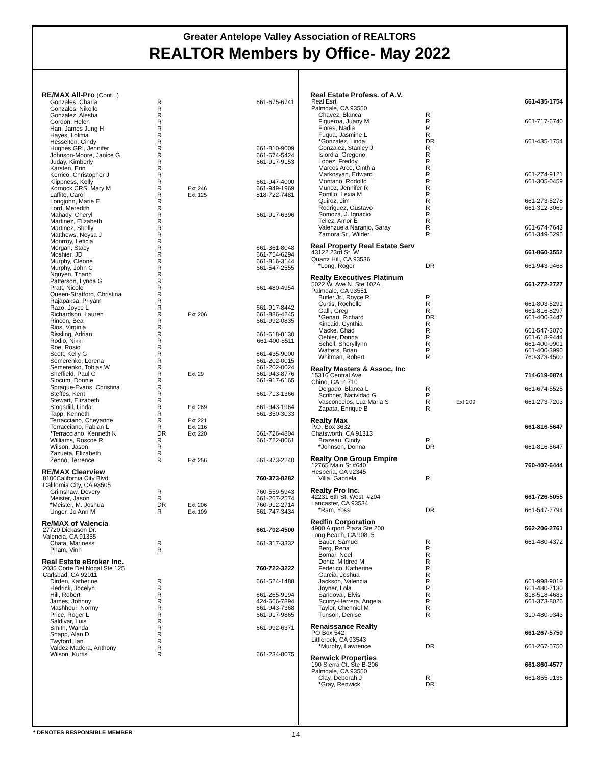Greater Antelope Valley Association of REALTORS
REALTOR Members by Office- May 2022
| RE/MAX All-Pro (Cont...) | | | |
| Gonzales, Charla | R | | 661-675-6741 |
| Gonzales, Nikolle | R | | |
| Gonzalez, Alesha | R | | |
| Gordon, Helen | R | | |
| Han, James Jung H | R | | |
| Hayes, Lolittia | R | | |
| Hesselton, Cindy | R | | |
| Hughes GRI, Jennifer | R | | 661-810-9009 |
| Johnson-Moore, Janice G | R | | 661-674-5424 |
| Juday, Kimberly | R | | 661-917-9153 |
| Karsten, Erin | R | | |
| Kerrico, Christopher J | R | | |
| Klippness, Kelly | R | | 661-947-4000 |
| Kornock CRS, Mary M | R | Ext 246 | 661-949-1969 |
| Laffite, Carol | R | Ext 125 | 818-722-7481 |
| Longjohn, Marie E | R | | |
| Lord, Meredith | R | | |
| Mahady, Cheryl | R | | 661-917-6396 |
| Martinez, Elizabeth | R | | |
| Martinez, Shelly | R | | |
| Matthews, Neysa J | R | | |
| Monrroy, Leticia | R | | |
| Morgan, Stacy | R | | 661-361-8048 |
| Moshier, JD | R | | 661-754-6294 |
| Murphy, Cleone | R | | 661-816-3144 |
| Murphy, John C | R | | 661-547-2555 |
| Nguyen, Thanh | R | | |
| Patterson, Lynda G | R | | |
| Pratt, Nicole | R | | 661-480-4954 |
| Queen-Stratford, Christina | R | | |
| Rajapaksa, Priyam | R | | |
| Razo, Joyce L | R | | 661-917-8442 |
| Richardson, Lauren | R | Ext 206 | 661-886-4245 |
| Rincon, Bea | R | | 661-992-0835 |
| Rios, Virginia | R | | |
| Rissling, Adrian | R | | 661-618-8130 |
| Rodio, Nikki | R | | 661-400-8511 |
| Roe, Rosio | R | | |
| Scott, Kelly G | R | | 661-435-9000 |
| Semerenko, Lorena | R | | 661-202-0015 |
| Semerenko, Tobias W | R | | 661-202-0024 |
| Sheffield, Paul G | R | Ext 29 | 661-943-8776 |
| Slocum, Donnie | R | | 661-917-6165 |
| Sprague-Evans, Christina | R | | |
| Steffes, Kent | R | | 661-713-1366 |
| Stewart, Elizabeth | R | | |
| Stogsdill, Linda | R | Ext 269 | 661-943-1964 |
| Tapp, Kenneth | R | | 661-350-3033 |
| Terracciano, Cheyanne | R | Ext 221 | |
| Terracciano, Fabian L | R | Ext 216 | |
| * Terracciano, Kenneth K | DR | Ext 220 | 661-726-4804 |
| Williams, Roscoe R | R | | 661-722-8061 |
| Wilson, Jason | R | | |
| Zazueta, Elizabeth | R | | |
| Zenno, Terrence | R | Ext 256 | 661-373-2240 |
| RE/MAX Clearview | | | |
| 8100California City Blvd. | | | 760-373-8282 |
| California City, CA 93505 | | | |
| Grimshaw, Devery | R | | 760-559-5943 |
| Meister, Jason | R | | 661-267-2574 |
| * Meister, M. Joshua | DR | Ext 206 | 760-912-2714 |
| Unger, Jo Ann M | R | Ext 109 | 661-747-3434 |
| Re/MAX of Valencia | | | |
| 27720 Dickason Dr. | | | 661-702-4500 |
| Valencia, CA 91355 | | | |
| Chata, Mariness | R | | 661-317-3332 |
| Pham, Vinh | R | | |
| Real Estate eBroker Inc. | | | |
| 2035 Corte Del Nogal Ste 125 | | | 760-722-3222 |
| Carlsbad, CA 92011 | | | |
| Dirden, Katherine | R | | 661-524-1488 |
| Hedrick, Jocelyn | R | | |
| Hill, Robert | R | | 661-265-9194 |
| James, Johnny | R | | 424-666-7894 |
| Mashhour, Normy | R | | 661-943-7368 |
| Price, Roger L | R | | 661-917-9865 |
| Saldivar, Luis | R | | |
| Smith, Wanda | R | | 661-992-6371 |
| Snapp, Alan D | R | | |
| Twyford, Ian | R | | |
| Valdez Madera, Anthony | R | | |
| Wilson, Kurtis | R | | 661-234-8075 |
| Real Estate Profess. of A.V. | | | |
| Real Esrt | | | 661-435-1754 |
| Palmdale, CA 93550 | | | |
| Chavez, Blanca | R | | |
| Figueroa, Juany M | R | | 661-717-6740 |
| Flores, Nadia | R | | |
| Fuqua, Jasmine L | R | | |
| * Gonzalez, Linda | DR | | 661-435-1754 |
| Gonzalez, Stanley J | R | | |
| Isiordia, Gregorio | R | | |
| Lopez, Freddy | R | | |
| Marcos Arce, Cinthia | R | | |
| Markosyan, Edward | R | | 661-274-9121 |
| Montano, Rodolfo | R | | 661-305-0459 |
| Munoz, Jennifer R | R | | |
| Portillo, Lexia M | R | | |
| Quiroz, Jim | R | | 661-273-5278 |
| Rodriguez, Gustavo | R | | 661-312-3069 |
| Somoza, J. Ignacio | R | | |
| Tellez, Amor E | R | | |
| Valenzuela Naranjo, Saray | R | | 661-674-7643 |
| Zamora Sr., Wilder | R | | 661-349-5295 |
| Real Property Real Estate Serv | | | |
| 43122 23rd St. W | | | 661-860-3552 |
| Quartz Hill, CA 93536 | | | |
| * Long, Roger | DR | | 661-943-9468 |
| Realty Executives Platinum | | | |
| 5022 W. Ave N. Ste 102A | | | 661-272-2727 |
| Palmdale, CA 93551 | | | |
| Butler Jr., Royce R | R | | |
| Curtis, Rochelle | R | | 661-803-5291 |
| Galli, Greg | R | | 661-816-8297 |
| * Genari, Richard | DR | | 661-400-3447 |
| Kincaid, Cynthia | R | | |
| Macke, Chad | R | | 661-547-3070 |
| Oehler, Donna | R | | 661-618-9444 |
| Schell, Sheryllynn | R | | 661-400-0901 |
| Watters, Brian | R | | 661-400-3990 |
| Whitman, Robert | R | | 760-373-4500 |
| Realty Masters & Assoc, Inc | | | |
| 15316 Central Ave | | | 714-619-0874 |
| Chino, CA 91710 | | | |
| Delgado, Blanca L | R | | 661-674-5525 |
| Scribner, Natividad G | R | | |
| Vasconcelos, Luz Maria S | R | Ext 209 | 661-273-7203 |
| Zapata, Enrique B | R | | |
| Realty Max | | | |
| P.O. Box 3632 | | | 661-816-5647 |
| Chatsworth, CA 91313 | | | |
| Brazeau, Cindy | R | | |
| * Johnson, Donna | DR | | 661-816-5647 |
| Realty One Group Empire | | | |
| 12765 Main St #640 | | | 760-407-6444 |
| Hesperia, CA 92345 | | | |
| Villa, Gabriela | R | | |
| Realty Pro Inc. | | | |
| 42231 6th St. West, #204 | | | 661-726-5055 |
| Lancaster, CA 93534 | | | |
| * Ram, Yossi | DR | | 661-547-7794 |
| Redfin Corporation | | | |
| 4900 Airport Plaza Ste 200 | | | 562-206-2761 |
| Long Beach, CA 90815 | | | |
| Bauer, Samuel | R | | 661-480-4372 |
| Berg, Rena | R | | |
| Bomar, Noel | R | | |
| Doniz, Mildred M | R | | |
| Federico, Katherine | R | | |
| Garcia, Joshua | R | | |
| Jackson, Valencia | R | | 661-998-9019 |
| Joyner, Lola | R | | 661-480-7130 |
| Sandoval, Elvis | R | | 818-518-4683 |
| Scurry-Herrera, Angela | R | | 661-373-8026 |
| Taylor, Chenniel M | R | | |
| Tunson, Denise | R | | 310-480-9343 |
| Renaissance Realty | | | |
| PO Box 542 | | | 661-267-5750 |
| Littlerock, CA 93543 | | | |
| * Murphy, Lawrence | DR | | 661-267-5750 |
| Renwick Properties | | | |
| 190 Sierra Ct. Ste B-206 | | | 661-860-4577 |
| Palmdale, CA 93550 | | | |
| Clay, Deborah J | R | | 661-855-9136 |
| * Gray, Renwick | DR | | |
* DENOTES RESPONSIBLE MEMBER 14